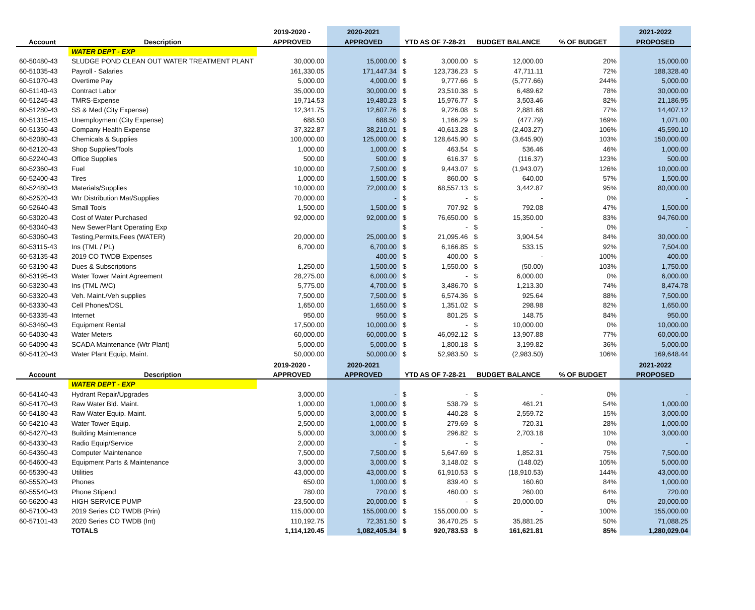| | | 2019-2020 - | 2020-2021 | | | | | | 2021-2022 |
| --- | --- | --- | --- | --- | --- | --- | --- | --- | --- |
| Account | Description | APPROVED | APPROVED | YTD AS OF 7-28-21 | | BUDGET BALANCE | | % OF BUDGET | PROPOSED |
| | WATER DEPT - EXP | | | | | | | | |
| 60-50480-43 | SLUDGE POND CLEAN OUT WATER TREATMENT PLANT | 30,000.00 | 15,000.00 | $ | 3,000.00 | $ | 12,000.00 | 20% | 15,000.00 |
| 60-51035-43 | Payroll - Salaries | 161,330.05 | 171,447.34 | $ | 123,736.23 | $ | 47,711.11 | 72% | 188,328.40 |
| 60-51070-43 | Overtime Pay | 5,000.00 | 4,000.00 | $ | 9,777.66 | $ | (5,777.66) | 244% | 5,000.00 |
| 60-51140-43 | Contract Labor | 35,000.00 | 30,000.00 | $ | 23,510.38 | $ | 6,489.62 | 78% | 30,000.00 |
| 60-51245-43 | TMRS-Expense | 19,714.53 | 19,480.23 | $ | 15,976.77 | $ | 3,503.46 | 82% | 21,186.95 |
| 60-51280-43 | SS & Med (City Expense) | 12,341.75 | 12,607.76 | $ | 9,726.08 | $ | 2,881.68 | 77% | 14,407.12 |
| 60-51315-43 | Unemployment (City Expense) | 688.50 | 688.50 | $ | 1,166.29 | $ | (477.79) | 169% | 1,071.00 |
| 60-51350-43 | Company Health Expense | 37,322.87 | 38,210.01 | $ | 40,613.28 | $ | (2,403.27) | 106% | 45,590.10 |
| 60-52080-43 | Chemicals & Supplies | 100,000.00 | 125,000.00 | $ | 128,645.90 | $ | (3,645.90) | 103% | 150,000.00 |
| 60-52120-43 | Shop Supplies/Tools | 1,000.00 | 1,000.00 | $ | 463.54 | $ | 536.46 | 46% | 1,000.00 |
| 60-52240-43 | Office Supplies | 500.00 | 500.00 | $ | 616.37 | $ | (116.37) | 123% | 500.00 |
| 60-52360-43 | Fuel | 10,000.00 | 7,500.00 | $ | 9,443.07 | $ | (1,943.07) | 126% | 10,000.00 |
| 60-52400-43 | Tires | 1,000.00 | 1,500.00 | $ | 860.00 | $ | 640.00 | 57% | 1,500.00 |
| 60-52480-43 | Materials/Supplies | 10,000.00 | 72,000.00 | $ | 68,557.13 | $ | 3,442.87 | 95% | 80,000.00 |
| 60-52520-43 | Wtr Distribution Mat/Supplies | 70,000.00 | - | $ | - | $ | - | 0% | - |
| 60-52640-43 | Small Tools | 1,500.00 | 1,500.00 | $ | 707.92 | $ | 792.08 | 47% | 1,500.00 |
| 60-53020-43 | Cost of Water Purchased | 92,000.00 | 92,000.00 | $ | 76,650.00 | $ | 15,350.00 | 83% | 94,760.00 |
| 60-53040-43 | New SewerPlant Operating Exp | | | $ | - | $ | - | 0% | - |
| 60-53060-43 | Testing,Permits,Fees (WATER) | 20,000.00 | 25,000.00 | $ | 21,095.46 | $ | 3,904.54 | 84% | 30,000.00 |
| 60-53115-43 | Ins (TML / PL) | 6,700.00 | 6,700.00 | $ | 6,166.85 | $ | 533.15 | 92% | 7,504.00 |
| 60-53135-43 | 2019 CO TWDB Expenses | | 400.00 | $ | 400.00 | $ | - | 100% | 400.00 |
| 60-53190-43 | Dues & Subscriptions | 1,250.00 | 1,500.00 | $ | 1,550.00 | $ | (50.00) | 103% | 1,750.00 |
| 60-53195-43 | Water Tower Maint Agreement | 28,275.00 | 6,000.00 | $ | - | $ | 6,000.00 | 0% | 6,000.00 |
| 60-53230-43 | Ins (TML /WC) | 5,775.00 | 4,700.00 | $ | 3,486.70 | $ | 1,213.30 | 74% | 8,474.78 |
| 60-53320-43 | Veh. Maint./Veh supplies | 7,500.00 | 7,500.00 | $ | 6,574.36 | $ | 925.64 | 88% | 7,500.00 |
| 60-53330-43 | Cell Phones/DSL | 1,650.00 | 1,650.00 | $ | 1,351.02 | $ | 298.98 | 82% | 1,650.00 |
| 60-53335-43 | Internet | 950.00 | 950.00 | $ | 801.25 | $ | 148.75 | 84% | 950.00 |
| 60-53460-43 | Equipment Rental | 17,500.00 | 10,000.00 | $ | - | $ | 10,000.00 | 0% | 10,000.00 |
| 60-54030-43 | Water Meters | 60,000.00 | 60,000.00 | $ | 46,092.12 | $ | 13,907.88 | 77% | 60,000.00 |
| 60-54090-43 | SCADA Maintenance (Wtr Plant) | 5,000.00 | 5,000.00 | $ | 1,800.18 | $ | 3,199.82 | 36% | 5,000.00 |
| 60-54120-43 | Water Plant Equip, Maint. | 50,000.00 | 50,000.00 | $ | 52,983.50 | $ | (2,983.50) | 106% | 169,648.44 |
| | | 2019-2020 - | 2020-2021 | | | | | | 2021-2022 |
| Account | Description | APPROVED | APPROVED | YTD AS OF 7-28-21 | | BUDGET BALANCE | | % OF BUDGET | PROPOSED |
| | WATER DEPT - EXP | | | | | | | | |
| 60-54140-43 | Hydrant Repair/Upgrades | 3,000.00 | - | $ | - | $ | - | 0% | - |
| 60-54170-43 | Raw Water Bld. Maint. | 1,000.00 | 1,000.00 | $ | 538.79 | $ | 461.21 | 54% | 1,000.00 |
| 60-54180-43 | Raw Water Equip. Maint. | 5,000.00 | 3,000.00 | $ | 440.28 | $ | 2,559.72 | 15% | 3,000.00 |
| 60-54210-43 | Water Tower Equip. | 2,500.00 | 1,000.00 | $ | 279.69 | $ | 720.31 | 28% | 1,000.00 |
| 60-54270-43 | Building Maintenance | 5,000.00 | 3,000.00 | $ | 296.82 | $ | 2,703.18 | 10% | 3,000.00 |
| 60-54330-43 | Radio Equip/Service | 2,000.00 | - | $ | - | $ | - | 0% | - |
| 60-54360-43 | Computer Maintenance | 7,500.00 | 7,500.00 | $ | 5,647.69 | $ | 1,852.31 | 75% | 7,500.00 |
| 60-54600-43 | Equipment Parts & Maintenance | 3,000.00 | 3,000.00 | $ | 3,148.02 | $ | (148.02) | 105% | 5,000.00 |
| 60-55390-43 | Utilities | 43,000.00 | 43,000.00 | $ | 61,910.53 | $ | (18,910.53) | 144% | 43,000.00 |
| 60-55520-43 | Phones | 650.00 | 1,000.00 | $ | 839.40 | $ | 160.60 | 84% | 1,000.00 |
| 60-55540-43 | Phone Stipend | 780.00 | 720.00 | $ | 460.00 | $ | 260.00 | 64% | 720.00 |
| 60-56200-43 | HIGH SERVICE PUMP | 23,500.00 | 20,000.00 | $ | - | $ | 20,000.00 | 0% | 20,000.00 |
| 60-57100-43 | 2019 Series CO TWDB (Prin) | 115,000.00 | 155,000.00 | $ | 155,000.00 | $ | - | 100% | 155,000.00 |
| 60-57101-43 | 2020 Series CO TWDB (Int) | 110,192.75 | 72,351.50 | $ | 36,470.25 | $ | 35,881.25 | 50% | 71,088.25 |
| | TOTALS | 1,114,120.45 | 1,082,405.34 | $ | 920,783.53 | $ | 161,621.81 | 85% | 1,280,029.04 |